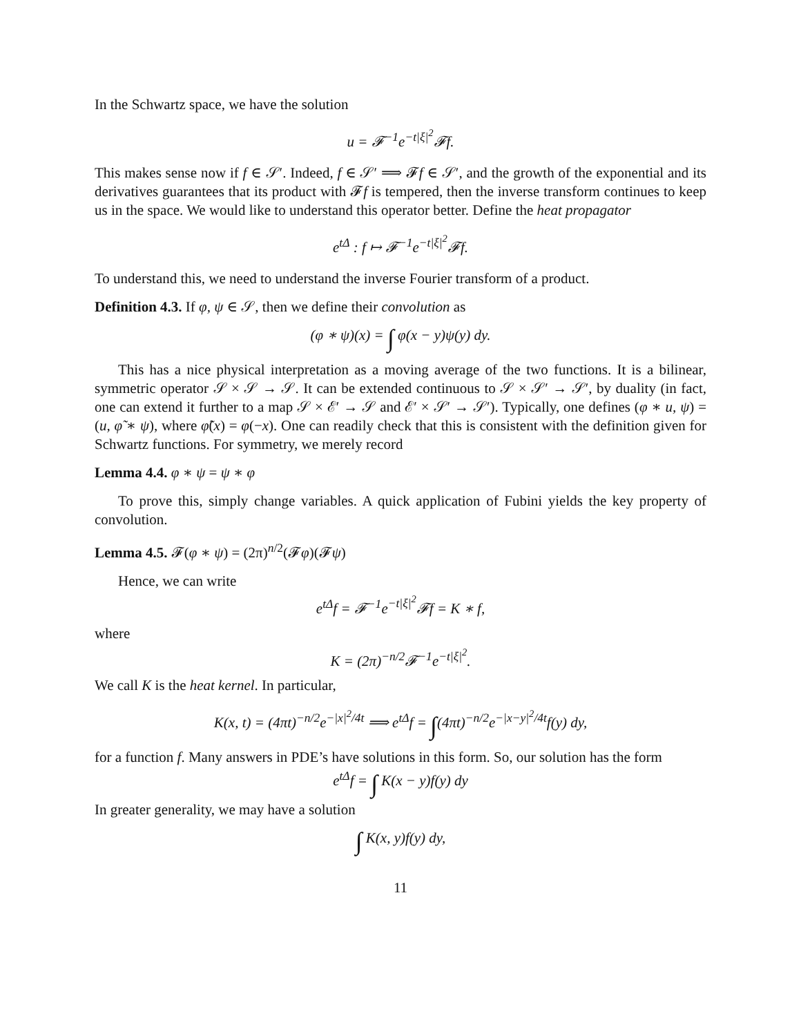In the Schwartz space, we have the solution
u = 𝓕<sup>−1</sup>e<sup>−t|ξ|<sup>2</sup></sup>𝓕f.
This makes sense now if f ∈ 𝒮′. Indeed, f ∈ 𝒮′ ⟹ 𝓕f ∈ 𝒮′, and the growth of the exponential and its derivatives guarantees that its product with 𝓕f is tempered, then the inverse transform continues to keep us in the space. We would like to understand this operator better. Define the heat propagator
e<sup>tΔ</sup> : f ↦ 𝓕<sup>−1</sup>e<sup>−t|ξ|<sup>2</sup></sup>𝓕f.
To understand this, we need to understand the inverse Fourier transform of a product.
Definition 4.3. If φ, ψ ∈ 𝒮, then we define their convolution as
(φ ∗ ψ)(x) = ∫ φ(x − y)ψ(y) dy.
This has a nice physical interpretation as a moving average of the two functions. It is a bilinear, symmetric operator 𝒮 × 𝒮 → 𝒮. It can be extended continuous to 𝒮 × 𝒮′ → 𝒮′, by duality (in fact, one can extend it further to a map 𝒮 × ℰ′ → 𝒮 and ℰ′ × 𝒮′ → 𝒮′). Typically, one defines (φ ∗ u, ψ) = (u, φ̃ ∗ ψ), where φ̃(x) = φ(−x). One can readily check that this is consistent with the definition given for Schwartz functions. For symmetry, we merely record
Lemma 4.4. φ ∗ ψ = ψ ∗ φ
To prove this, simply change variables. A quick application of Fubini yields the key property of convolution.
Lemma 4.5. 𝓕(φ ∗ ψ) = (2π)<sup>n/2</sup>(𝓕φ)(𝓕ψ)
Hence, we can write
e<sup>tΔ</sup>f = 𝓕<sup>−1</sup>e<sup>−t|ξ|<sup>2</sup></sup>𝓕f = K ∗ f,
where
K = (2π)<sup>−n/2</sup>𝓕<sup>−1</sup>e<sup>−t|ξ|<sup>2</sup></sup>.
We call K is the heat kernel. In particular,
K(x, t) = (4πt)<sup>−n/2</sup>e<sup>−|x|<sup>2</sup>/4t</sup> ⟹ e<sup>tΔ</sup>f = ∫(4πt)<sup>−n/2</sup>e<sup>−|x−y|<sup>2</sup>/4t</sup>f(y) dy,
for a function f. Many answers in PDE’s have solutions in this form. So, our solution has the form
e<sup>tΔ</sup>f = ∫ K(x − y)f(y) dy
In greater generality, we may have a solution
∫ K(x, y)f(y) dy,
11